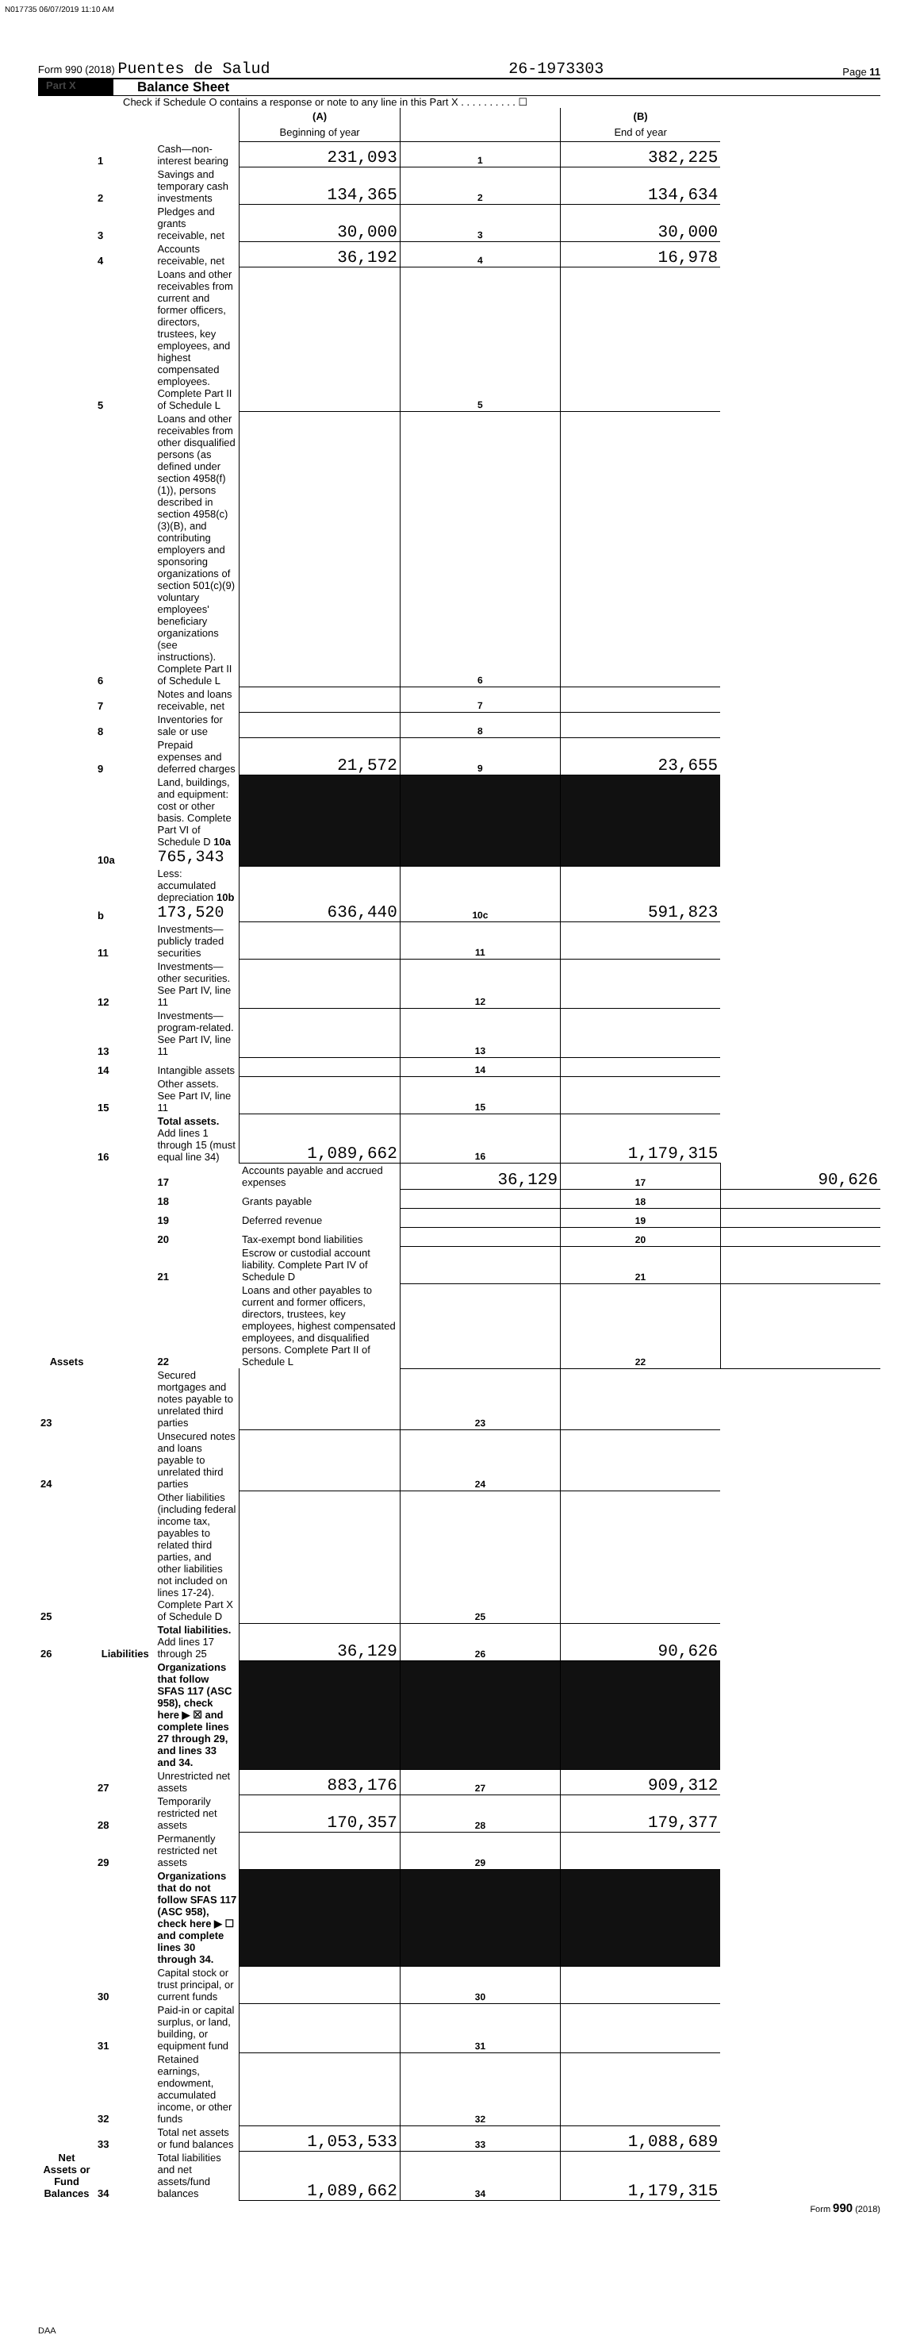N017735 06/07/2019 11:10 AM
Form 990 (2018) Puentes de Salud 26-1973303 Page 11
Part X Balance Sheet
Check if Schedule O contains a response or note to any line in this Part X . . . . . . . . . . ☐
| | | | (A) Beginning of year | | (B) End of year | |
| Assets | 1 | Cash—non-interest bearing | 231,093 | 1 | 382,225 | |
| | 2 | Savings and temporary cash investments | 134,365 | 2 | 134,634 | |
| | 3 | Pledges and grants receivable, net | 30,000 | 3 | 30,000 | |
| | 4 | Accounts receivable, net | 36,192 | 4 | 16,978 | |
| | 5 | Loans and other receivables from current and former officers, directors, trustees, key employees, and highest compensated employees. Complete Part II of Schedule L | | 5 | | |
| | 6 | Loans and other receivables from other disqualified persons (as defined under section 4958(f)(1)), persons described in section 4958(c)(3)(B), and contributing employers and sponsoring organizations of section 501(c)(9) voluntary employees' beneficiary organizations (see instructions). Complete Part II of Schedule L | | 6 | | |
| | 7 | Notes and loans receivable, net | | 7 | | |
| | 8 | Inventories for sale or use | | 8 | | |
| | 9 | Prepaid expenses and deferred charges | 21,572 | 9 | 23,655 | |
| | 10a | Land, buildings, and equipment: cost or other basis. Complete Part VI of Schedule D 10a 765,343 | | | | |
| | b | Less: accumulated depreciation 10b 173,520 | 636,440 | 10c | 591,823 | |
| | 11 | Investments—publicly traded securities | | 11 | | |
| | 12 | Investments—other securities. See Part IV, line 11 | | 12 | | |
| | 13 | Investments—program-related. See Part IV, line 11 | | 13 | | |
| | 14 | Intangible assets | | 14 | | |
| | 15 | Other assets. See Part IV, line 11 | | 15 | | |
| | 16 | Total assets. Add lines 1 through 15 (must equal line 34) | 1,089,662 | 16 | 1,179,315 | |
| | Liabilities | 17 | Accounts payable and accrued expenses | 36,129 | 17 | 90,626 |
| | | 18 | Grants payable | | 18 | |
| | | 19 | Deferred revenue | | 19 | |
| | | 20 | Tax-exempt bond liabilities | | 20 | |
| | | 21 | Escrow or custodial account liability. Complete Part IV of Schedule D | | 21 | |
| | | 22 | Loans and other payables to current and former officers, directors, trustees, key employees, highest compensated employees, and disqualified persons. Complete Part II of Schedule L | | 22 | |
| 23 | | Secured mortgages and notes payable to unrelated third parties | | 23 | | |
| 24 | | Unsecured notes and loans payable to unrelated third parties | | 24 | | |
| 25 | | Other liabilities (including federal income tax, payables to related third parties, and other liabilities not included on lines 17-24). Complete Part X of Schedule D | | 25 | | |
| 26 | | Total liabilities. Add lines 17 through 25 | 36,129 | 26 | 90,626 | |
| Net Assets or Fund Balances | | Organizations that follow SFAS 117 (ASC 958), check here ▶ ☒ and complete lines 27 through 29, and lines 33 and 34. | | | | |
| | 27 | Unrestricted net assets | 883,176 | 27 | 909,312 | |
| | 28 | Temporarily restricted net assets | 170,357 | 28 | 179,377 | |
| | 29 | Permanently restricted net assets | | 29 | | |
| | | Organizations that do not follow SFAS 117 (ASC 958), check here ▶ ☐ and complete lines 30 through 34. | | | | |
| | 30 | Capital stock or trust principal, or current funds | | 30 | | |
| | 31 | Paid-in or capital surplus, or land, building, or equipment fund | | 31 | | |
| | 32 | Retained earnings, endowment, accumulated income, or other funds | | 32 | | |
| | 33 | Total net assets or fund balances | 1,053,533 | 33 | 1,088,689 | |
| | 34 | Total liabilities and net assets/fund balances | 1,089,662 | 34 | 1,179,315 | |
Form 990 (2018)
DAA